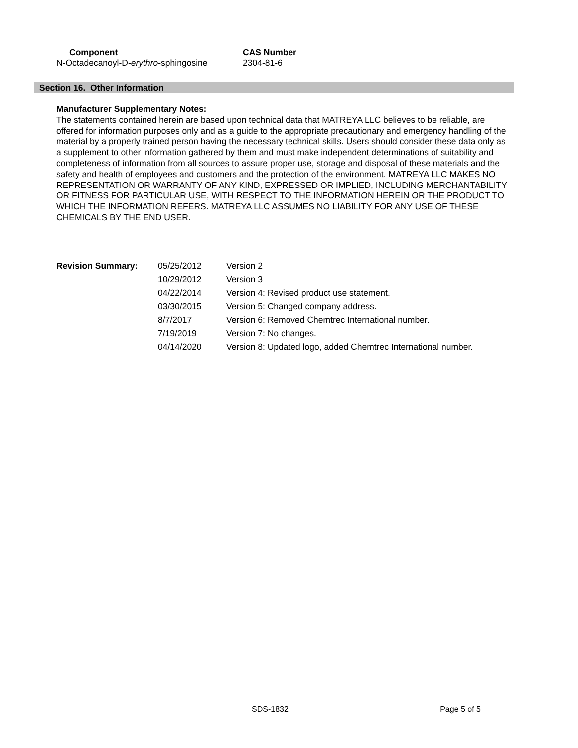| Component | CAS Number |
| --- | --- |
| N-Octadecanoyl-D- erythro -sphingosine | 2304-81-6 |
Section 16. Other Information
Manufacturer Supplementary Notes:
The statements contained herein are based upon technical data that MATREYA LLC believes to be reliable, are offered for information purposes only and as a guide to the appropriate precautionary and emergency handling of the material by a properly trained person having the necessary technical skills. Users should consider these data only as a supplement to other information gathered by them and must make independent determinations of suitability and completeness of information from all sources to assure proper use, storage and disposal of these materials and the safety and health of employees and customers and the protection of the environment. MATREYA LLC MAKES NO REPRESENTATION OR WARRANTY OF ANY KIND, EXPRESSED OR IMPLIED, INCLUDING MERCHANTABILITY OR FITNESS FOR PARTICULAR USE, WITH RESPECT TO THE INFORMATION HEREIN OR THE PRODUCT TO WHICH THE INFORMATION REFERS. MATREYA LLC ASSUMES NO LIABILITY FOR ANY USE OF THESE CHEMICALS BY THE END USER.
| Revision Summary: | 05/25/2012 | Version 2 |
| | 10/29/2012 | Version 3 |
| | 04/22/2014 | Version 4: Revised product use statement. |
| | 03/30/2015 | Version 5: Changed company address. |
| | 8/7/2017 | Version 6: Removed Chemtrec International number. |
| | 7/19/2019 | Version 7: No changes. |
| | 04/14/2020 | Version 8: Updated logo, added Chemtrec International number. |
SDS-1832 Page 5 of 5